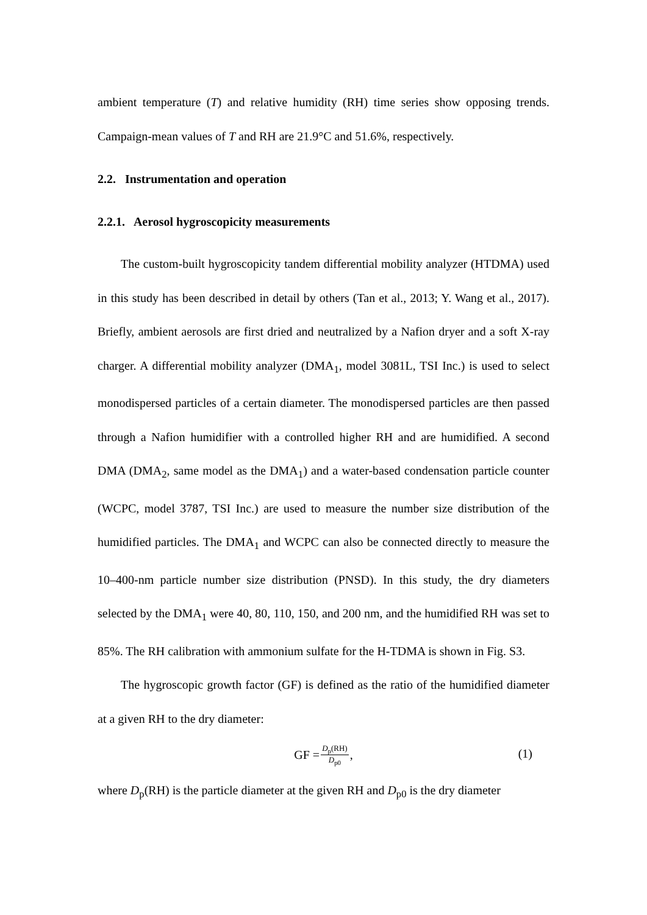ambient temperature (T) and relative humidity (RH) time series show opposing trends. Campaign-mean values of T and RH are 21.9°C and 51.6%, respectively.
2.2. Instrumentation and operation
2.2.1. Aerosol hygroscopicity measurements
The custom-built hygroscopicity tandem differential mobility analyzer (HTDMA) used in this study has been described in detail by others (Tan et al., 2013; Y. Wang et al., 2017). Briefly, ambient aerosols are first dried and neutralized by a Nafion dryer and a soft X-ray charger. A differential mobility analyzer (DMA<sub>1</sub>, model 3081L, TSI Inc.) is used to select monodispersed particles of a certain diameter. The monodispersed particles are then passed through a Nafion humidifier with a controlled higher RH and are humidified. A second DMA (DMA<sub>2</sub>, same model as the DMA<sub>1</sub>) and a water-based condensation particle counter (WCPC, model 3787, TSI Inc.) are used to measure the number size distribution of the humidified particles. The DMA<sub>1</sub> and WCPC can also be connected directly to measure the 10–400-nm particle number size distribution (PNSD). In this study, the dry diameters selected by the DMA<sub>1</sub> were 40, 80, 110, 150, and 200 nm, and the humidified RH was set to 85%. The RH calibration with ammonium sulfate for the H-TDMA is shown in Fig. S3.
The hygroscopic growth factor (GF) is defined as the ratio of the humidified diameter at a given RH to the dry diameter:
GF = D<sub>p</sub>(RH) D<sub>p0</sub>,
(1)
where D<sub>p</sub>(RH) is the particle diameter at the given RH and D<sub>p0</sub> is the dry diameter